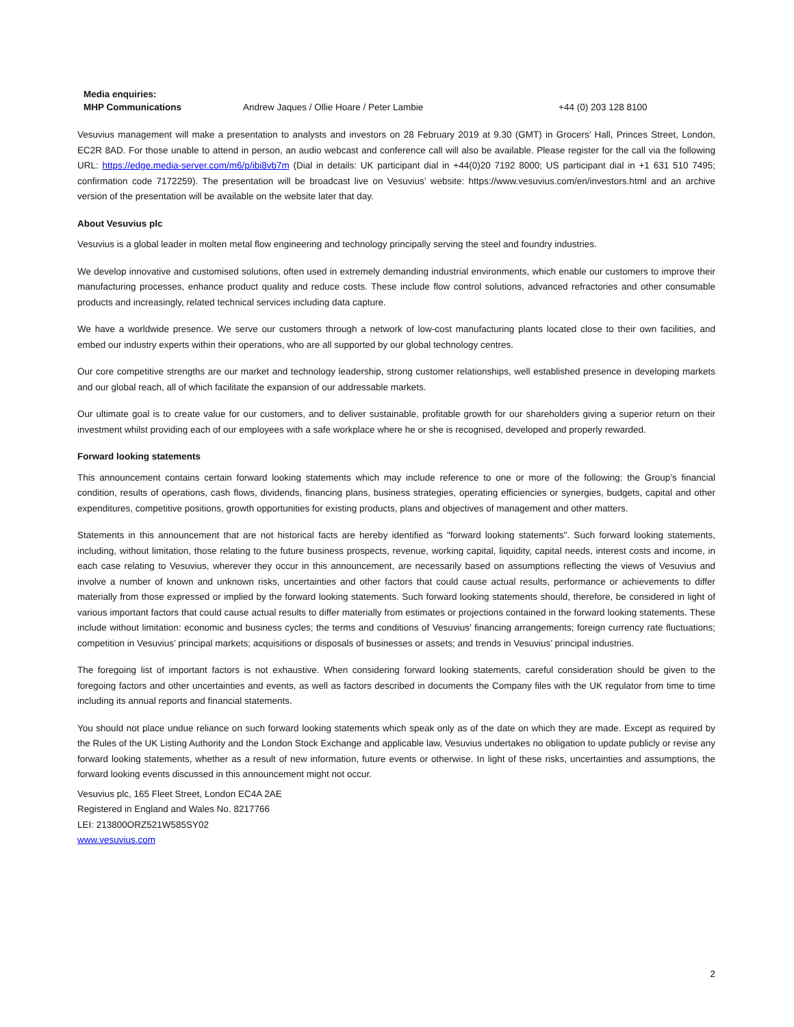| Media enquiries: | | |
| MHP Communications | Andrew Jaques / Ollie Hoare / Peter Lambie | +44 (0) 203 128 8100 |
Vesuvius management will make a presentation to analysts and investors on 28 February 2019 at 9.30 (GMT) in Grocers’ Hall, Princes Street, London, EC2R 8AD. For those unable to attend in person, an audio webcast and conference call will also be available. Please register for the call via the following URL: https://edge.media-server.com/m6/p/ibi8vb7m (Dial in details: UK participant dial in +44(0)20 7192 8000; US participant dial in +1 631 510 7495; confirmation code 7172259). The presentation will be broadcast live on Vesuvius’ website: https://www.vesuvius.com/en/investors.html and an archive version of the presentation will be available on the website later that day.
About Vesuvius plc
Vesuvius is a global leader in molten metal flow engineering and technology principally serving the steel and foundry industries.
We develop innovative and customised solutions, often used in extremely demanding industrial environments, which enable our customers to improve their manufacturing processes, enhance product quality and reduce costs. These include flow control solutions, advanced refractories and other consumable products and increasingly, related technical services including data capture.
We have a worldwide presence. We serve our customers through a network of low-cost manufacturing plants located close to their own facilities, and embed our industry experts within their operations, who are all supported by our global technology centres.
Our core competitive strengths are our market and technology leadership, strong customer relationships, well established presence in developing markets and our global reach, all of which facilitate the expansion of our addressable markets.
Our ultimate goal is to create value for our customers, and to deliver sustainable, profitable growth for our shareholders giving a superior return on their investment whilst providing each of our employees with a safe workplace where he or she is recognised, developed and properly rewarded.
Forward looking statements
This announcement contains certain forward looking statements which may include reference to one or more of the following: the Group’s financial condition, results of operations, cash flows, dividends, financing plans, business strategies, operating efficiencies or synergies, budgets, capital and other expenditures, competitive positions, growth opportunities for existing products, plans and objectives of management and other matters.
Statements in this announcement that are not historical facts are hereby identified as "forward looking statements". Such forward looking statements, including, without limitation, those relating to the future business prospects, revenue, working capital, liquidity, capital needs, interest costs and income, in each case relating to Vesuvius, wherever they occur in this announcement, are necessarily based on assumptions reflecting the views of Vesuvius and involve a number of known and unknown risks, uncertainties and other factors that could cause actual results, performance or achievements to differ materially from those expressed or implied by the forward looking statements. Such forward looking statements should, therefore, be considered in light of various important factors that could cause actual results to differ materially from estimates or projections contained in the forward looking statements. These include without limitation: economic and business cycles; the terms and conditions of Vesuvius’ financing arrangements; foreign currency rate fluctuations; competition in Vesuvius’ principal markets; acquisitions or disposals of businesses or assets; and trends in Vesuvius’ principal industries.
The foregoing list of important factors is not exhaustive. When considering forward looking statements, careful consideration should be given to the foregoing factors and other uncertainties and events, as well as factors described in documents the Company files with the UK regulator from time to time including its annual reports and financial statements.
You should not place undue reliance on such forward looking statements which speak only as of the date on which they are made. Except as required by the Rules of the UK Listing Authority and the London Stock Exchange and applicable law, Vesuvius undertakes no obligation to update publicly or revise any forward looking statements, whether as a result of new information, future events or otherwise. In light of these risks, uncertainties and assumptions, the forward looking events discussed in this announcement might not occur.
Vesuvius plc, 165 Fleet Street, London EC4A 2AE
Registered in England and Wales No. 8217766
LEI: 213800ORZ521W585SY02
www.vesuvius.com
2